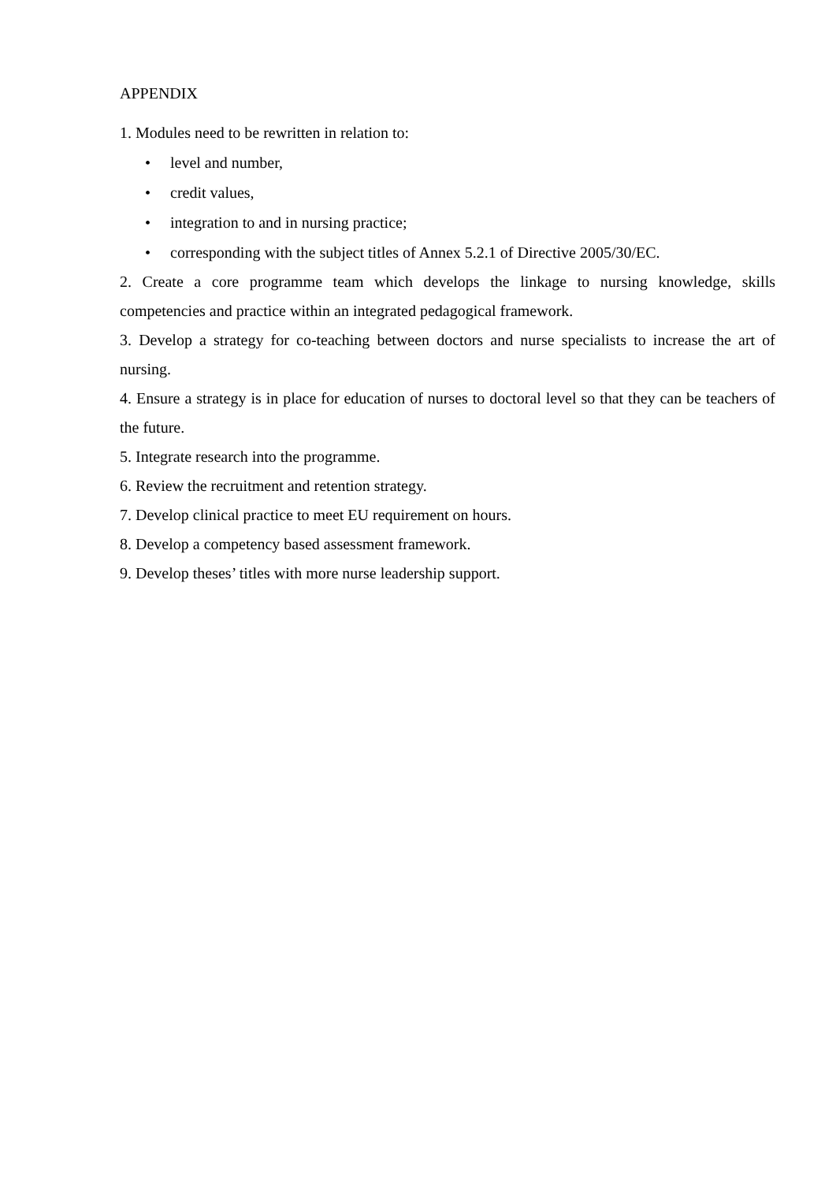APPENDIX
1. Modules need to be rewritten in relation to:
• level and number,
• credit values,
• integration to and in nursing practice;
• corresponding with the subject titles of Annex 5.2.1 of Directive 2005/30/EC.
2. Create a core programme team which develops the linkage to nursing knowledge, skills competencies and practice within an integrated pedagogical framework.
3. Develop a strategy for co-teaching between doctors and nurse specialists to increase the art of nursing.
4. Ensure a strategy is in place for education of nurses to doctoral level so that they can be teachers of the future.
5. Integrate research into the programme.
6. Review the recruitment and retention strategy.
7. Develop clinical practice to meet EU requirement on hours.
8. Develop a competency based assessment framework.
9. Develop theses’ titles with more nurse leadership support.